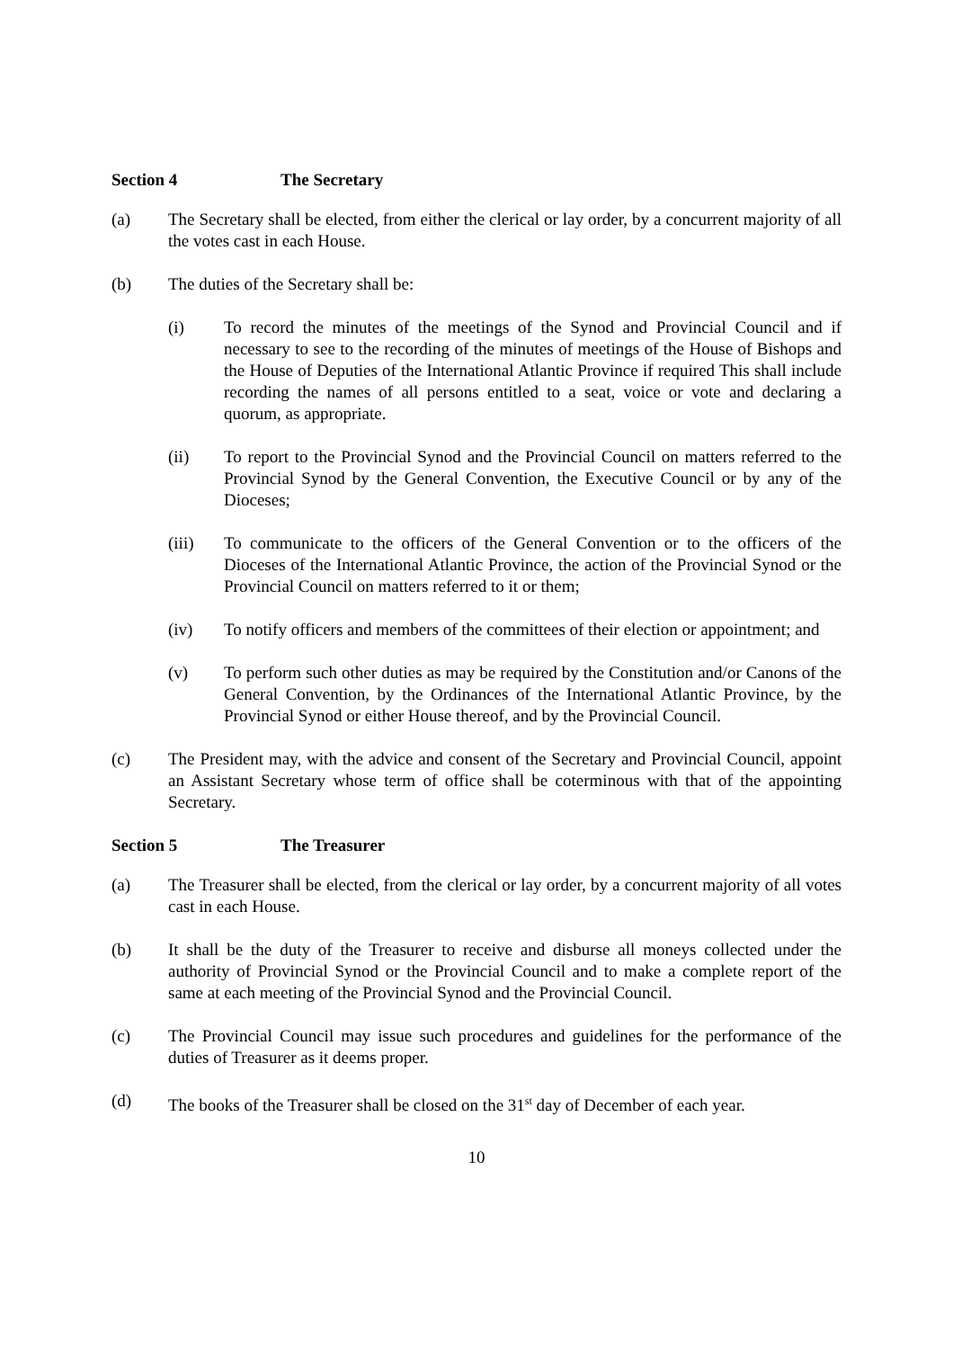Section 4 The Secretary
(a) The Secretary shall be elected, from either the clerical or lay order, by a concurrent majority of all the votes cast in each House.
(b) The duties of the Secretary shall be:
(i) To record the minutes of the meetings of the Synod and Provincial Council and if necessary to see to the recording of the minutes of meetings of the House of Bishops and the House of Deputies of the International Atlantic Province if required This shall include recording the names of all persons entitled to a seat, voice or vote and declaring a quorum, as appropriate.
(ii) To report to the Provincial Synod and the Provincial Council on matters referred to the Provincial Synod by the General Convention, the Executive Council or by any of the Dioceses;
(iii) To communicate to the officers of the General Convention or to the officers of the Dioceses of the International Atlantic Province, the action of the Provincial Synod or the Provincial Council on matters referred to it or them;
(iv) To notify officers and members of the committees of their election or appointment; and
(v) To perform such other duties as may be required by the Constitution and/or Canons of the General Convention, by the Ordinances of the International Atlantic Province, by the Provincial Synod or either House thereof, and by the Provincial Council.
(c) The President may, with the advice and consent of the Secretary and Provincial Council, appoint an Assistant Secretary whose term of office shall be coterminous with that of the appointing Secretary.
Section 5 The Treasurer
(a) The Treasurer shall be elected, from the clerical or lay order, by a concurrent majority of all votes cast in each House.
(b) It shall be the duty of the Treasurer to receive and disburse all moneys collected under the authority of Provincial Synod or the Provincial Council and to make a complete report of the same at each meeting of the Provincial Synod and the Provincial Council.
(c) The Provincial Council may issue such procedures and guidelines for the performance of the duties of Treasurer as it deems proper.
(d) The books of the Treasurer shall be closed on the 31<sup>st</sup> day of December of each year.
10